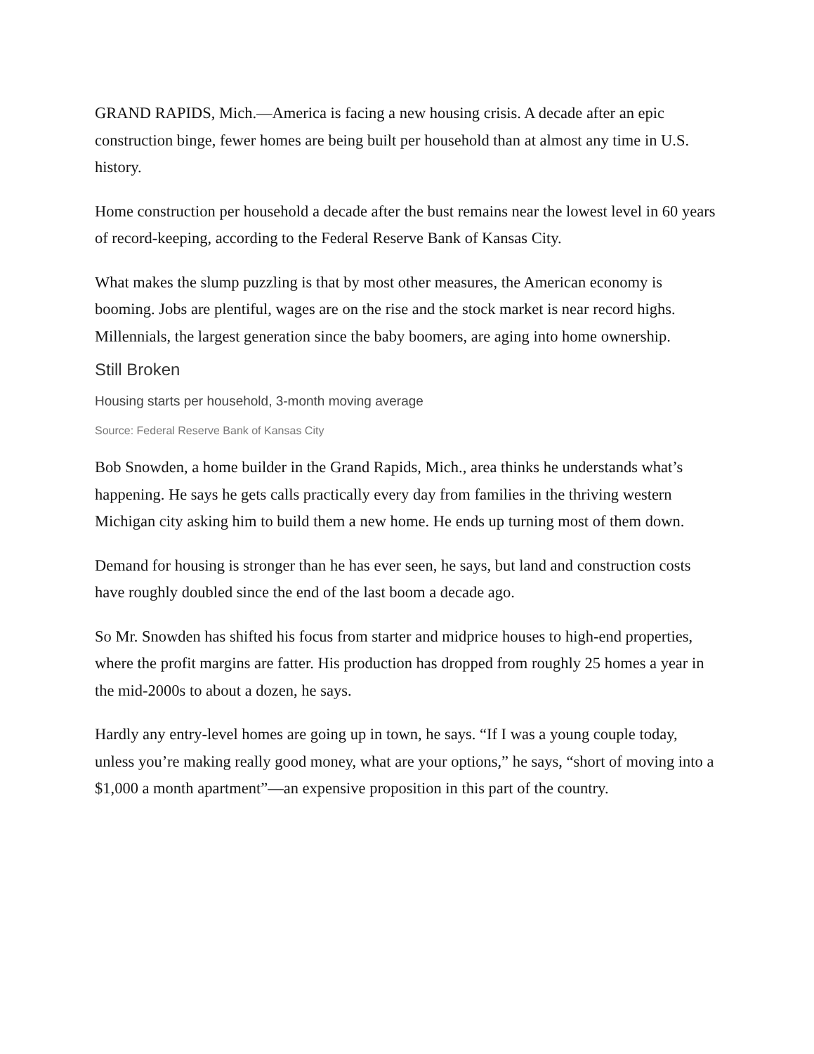GRAND RAPIDS, Mich.—America is facing a new housing crisis. A decade after an epic construction binge, fewer homes are being built per household than at almost any time in U.S. history.
Home construction per household a decade after the bust remains near the lowest level in 60 years of record-keeping, according to the Federal Reserve Bank of Kansas City.
What makes the slump puzzling is that by most other measures, the American economy is booming. Jobs are plentiful, wages are on the rise and the stock market is near record highs. Millennials, the largest generation since the baby boomers, are aging into home ownership.
Still Broken
Housing starts per household, 3-month moving average
Source: Federal Reserve Bank of Kansas City
Bob Snowden, a home builder in the Grand Rapids, Mich., area thinks he understands what’s happening. He says he gets calls practically every day from families in the thriving western Michigan city asking him to build them a new home. He ends up turning most of them down.
Demand for housing is stronger than he has ever seen, he says, but land and construction costs have roughly doubled since the end of the last boom a decade ago.
So Mr. Snowden has shifted his focus from starter and midprice houses to high-end properties, where the profit margins are fatter. His production has dropped from roughly 25 homes a year in the mid-2000s to about a dozen, he says.
Hardly any entry-level homes are going up in town, he says. “If I was a young couple today, unless you’re making really good money, what are your options,” he says, “short of moving into a $1,000 a month apartment”—an expensive proposition in this part of the country.